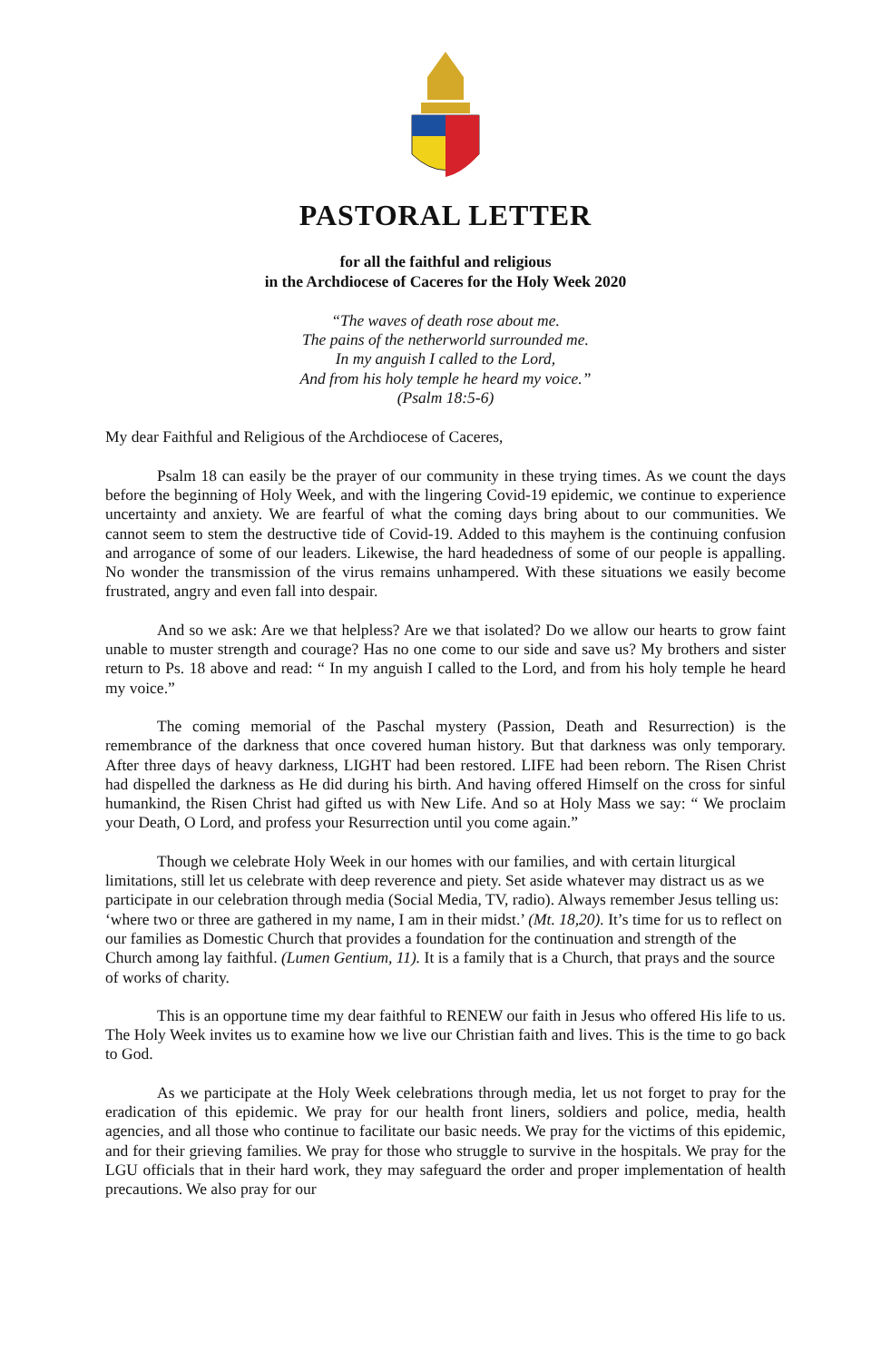PASTORAL LETTER
for all the faithful and religious
in the Archdiocese of Caceres for the Holy Week 2020
“The waves of death rose about me.
The pains of the netherworld surrounded me.
In my anguish I called to the Lord,
And from his holy temple he heard my voice.”
(Psalm 18:5-6)
My dear Faithful and Religious of the Archdiocese of Caceres,
Psalm 18 can easily be the prayer of our community in these trying times. As we count the days before the beginning of Holy Week, and with the lingering Covid-19 epidemic, we continue to experience uncertainty and anxiety. We are fearful of what the coming days bring about to our communities. We cannot seem to stem the destructive tide of Covid-19. Added to this mayhem is the continuing confusion and arrogance of some of our leaders. Likewise, the hard headedness of some of our people is appalling. No wonder the transmission of the virus remains unhampered. With these situations we easily become frustrated, angry and even fall into despair.
And so we ask: Are we that helpless? Are we that isolated? Do we allow our hearts to grow faint unable to muster strength and courage? Has no one come to our side and save us? My brothers and sister return to Ps. 18 above and read: “ In my anguish I called to the Lord, and from his holy temple he heard my voice.”
The coming memorial of the Paschal mystery (Passion, Death and Resurrection) is the remembrance of the darkness that once covered human history. But that darkness was only temporary. After three days of heavy darkness, LIGHT had been restored. LIFE had been reborn. The Risen Christ had dispelled the darkness as He did during his birth. And having offered Himself on the cross for sinful humankind, the Risen Christ had gifted us with New Life. And so at Holy Mass we say: “ We proclaim your Death, O Lord, and profess your Resurrection until you come again.”
Though we celebrate Holy Week in our homes with our families, and with certain liturgical limitations, still let us celebrate with deep reverence and piety. Set aside whatever may distract us as we participate in our celebration through media (Social Media, TV, radio). Always remember Jesus telling us: ‘where two or three are gathered in my name, I am in their midst.’ (Mt. 18,20). It’s time for us to reflect on our families as Domestic Church that provides a foundation for the continuation and strength of the Church among lay faithful. (Lumen Gentium, 11). It is a family that is a Church, that prays and the source of works of charity.
This is an opportune time my dear faithful to RENEW our faith in Jesus who offered His life to us. The Holy Week invites us to examine how we live our Christian faith and lives. This is the time to go back to God.
As we participate at the Holy Week celebrations through media, let us not forget to pray for the eradication of this epidemic. We pray for our health front liners, soldiers and police, media, health agencies, and all those who continue to facilitate our basic needs. We pray for the victims of this epidemic, and for their grieving families. We pray for those who struggle to survive in the hospitals. We pray for the LGU officials that in their hard work, they may safeguard the order and proper implementation of health precautions. We also pray for our